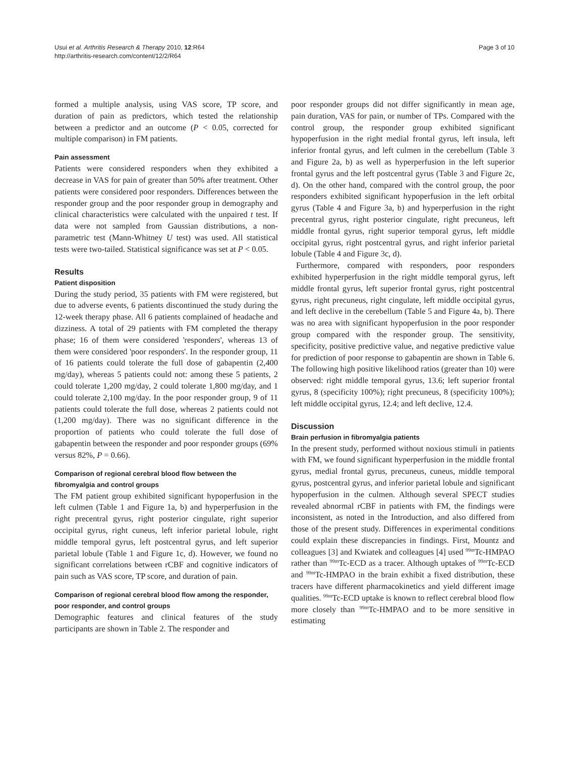Usui et al. Arthritis Research & Therapy 2010, 12:R64
http://arthritis-research.com/content/12/2/R64
Page 3 of 10
formed a multiple analysis, using VAS score, TP score, and duration of pain as predictors, which tested the relationship between a predictor and an outcome (P < 0.05, corrected for multiple comparison) in FM patients.
Pain assessment
Patients were considered responders when they exhibited a decrease in VAS for pain of greater than 50% after treatment. Other patients were considered poor responders. Differences between the responder group and the poor responder group in demography and clinical characteristics were calculated with the unpaired t test. If data were not sampled from Gaussian distributions, a non-parametric test (Mann-Whitney U test) was used. All statistical tests were two-tailed. Statistical significance was set at P < 0.05.
Results
Patient disposition
During the study period, 35 patients with FM were registered, but due to adverse events, 6 patients discontinued the study during the 12-week therapy phase. All 6 patients complained of headache and dizziness. A total of 29 patients with FM completed the therapy phase; 16 of them were considered 'responders', whereas 13 of them were considered 'poor responders'. In the responder group, 11 of 16 patients could tolerate the full dose of gabapentin (2,400 mg/day), whereas 5 patients could not: among these 5 patients, 2 could tolerate 1,200 mg/day, 2 could tolerate 1,800 mg/day, and 1 could tolerate 2,100 mg/day. In the poor responder group, 9 of 11 patients could tolerate the full dose, whereas 2 patients could not (1,200 mg/day). There was no significant difference in the proportion of patients who could tolerate the full dose of gabapentin between the responder and poor responder groups (69% versus 82%, P = 0.66).
Comparison of regional cerebral blood flow between the fibromyalgia and control groups
The FM patient group exhibited significant hypoperfusion in the left culmen (Table 1 and Figure 1a, b) and hyperperfusion in the right precentral gyrus, right posterior cingulate, right superior occipital gyrus, right cuneus, left inferior parietal lobule, right middle temporal gyrus, left postcentral gyrus, and left superior parietal lobule (Table 1 and Figure 1c, d). However, we found no significant correlations between rCBF and cognitive indicators of pain such as VAS score, TP score, and duration of pain.
Comparison of regional cerebral blood flow among the responder, poor responder, and control groups
Demographic features and clinical features of the study participants are shown in Table 2. The responder and
poor responder groups did not differ significantly in mean age, pain duration, VAS for pain, or number of TPs. Compared with the control group, the responder group exhibited significant hypoperfusion in the right medial frontal gyrus, left insula, left inferior frontal gyrus, and left culmen in the cerebellum (Table 3 and Figure 2a, b) as well as hyperperfusion in the left superior frontal gyrus and the left postcentral gyrus (Table 3 and Figure 2c, d). On the other hand, compared with the control group, the poor responders exhibited significant hypoperfusion in the left orbital gyrus (Table 4 and Figure 3a, b) and hyperperfusion in the right precentral gyrus, right posterior cingulate, right precuneus, left middle frontal gyrus, right superior temporal gyrus, left middle occipital gyrus, right postcentral gyrus, and right inferior parietal lobule (Table 4 and Figure 3c, d).
Furthermore, compared with responders, poor responders exhibited hyperperfusion in the right middle temporal gyrus, left middle frontal gyrus, left superior frontal gyrus, right postcentral gyrus, right precuneus, right cingulate, left middle occipital gyrus, and left declive in the cerebellum (Table 5 and Figure 4a, b). There was no area with significant hypoperfusion in the poor responder group compared with the responder group. The sensitivity, specificity, positive predictive value, and negative predictive value for prediction of poor response to gabapentin are shown in Table 6. The following high positive likelihood ratios (greater than 10) were observed: right middle temporal gyrus, 13.6; left superior frontal gyrus, 8 (specificity 100%); right precuneus, 8 (specificity 100%); left middle occipital gyrus, 12.4; and left declive, 12.4.
Discussion
Brain perfusion in fibromyalgia patients
In the present study, performed without noxious stimuli in patients with FM, we found significant hyperperfusion in the middle frontal gyrus, medial frontal gyrus, precuneus, cuneus, middle temporal gyrus, postcentral gyrus, and inferior parietal lobule and significant hypoperfusion in the culmen. Although several SPECT studies revealed abnormal rCBF in patients with FM, the findings were inconsistent, as noted in the Introduction, and also differed from those of the present study. Differences in experimental conditions could explain these discrepancies in findings. First, Mountz and colleagues [3] and Kwiatek and colleagues [4] used <sup>99m</sup>Tc-HMPAO rather than <sup>99m</sup>Tc-ECD as a tracer. Although uptakes of <sup>99m</sup>Tc-ECD and <sup>99m</sup>Tc-HMPAO in the brain exhibit a fixed distribution, these tracers have different pharmacokinetics and yield different image qualities. <sup>99m</sup>Tc-ECD uptake is known to reflect cerebral blood flow more closely than <sup>99m</sup>Tc-HMPAO and to be more sensitive in estimating